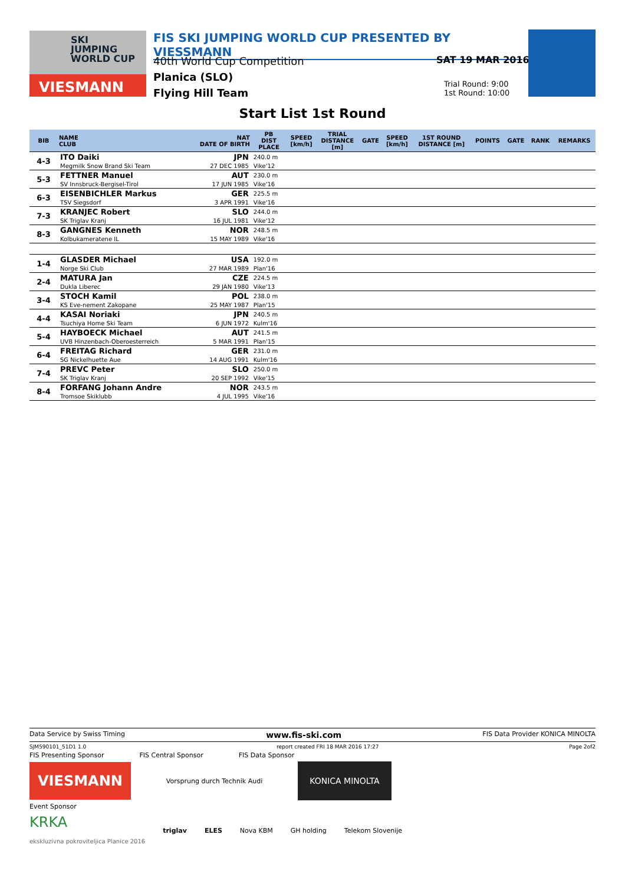SKI
JUMPING
WORLD CUP
VIESMANN
FIS SKI JUMPING WORLD CUP PRESENTED BY VIESSMANN
40th World Cup Competition
Planica (SLO)
Flying Hill Team
SAT 19 MAR 2016
Trial Round: 9:00
1st Round: 10:00
Start List 1st Round
| BIB | NAME CLUB | NAT DATE OF BIRTH | PB DIST PLACE | SPEED [km/h] | TRIAL DISTANCE [m] | GATE | SPEED [km/h] | 1ST ROUND DISTANCE [m] | POINTS | GATE | RANK | REMARKS |
| --- | --- | --- | --- | --- | --- | --- | --- | --- | --- | --- | --- | --- |
| 4-3 | ITO Daiki | JPN | 240.0 m | | | | | | | | | |
| | Megmilk Snow Brand Ski Team | 27 DEC 1985 | Vike'12 | | | | | | | | | |
| 5-3 | FETTNER Manuel | AUT | 230.0 m | | | | | | | | | |
| | SV Innsbruck-Bergisel-Tirol | 17 JUN 1985 | Vike'16 | | | | | | | | | |
| 6-3 | EISENBICHLER Markus | GER | 225.5 m | | | | | | | | | |
| | TSV Siegsdorf | 3 APR 1991 | Vike'16 | | | | | | | | | |
| 7-3 | KRANJEC Robert | SLO | 244.0 m | | | | | | | | | |
| | SK Triglav Kranj | 16 JUL 1981 | Vike'12 | | | | | | | | | |
| 8-3 | GANGNES Kenneth | NOR | 248.5 m | | | | | | | | | |
| | Kolbukameratene IL | 15 MAY 1989 | Vike'16 | | | | | | | | | |
| 1-4 | GLASDER Michael | USA | 192.0 m | | | | | | | | | |
| | Norge Ski Club | 27 MAR 1989 | Plan'16 | | | | | | | | | |
| 2-4 | MATURA Jan | CZE | 224.5 m | | | | | | | | | |
| | Dukla Liberec | 29 JAN 1980 | Vike'13 | | | | | | | | | |
| 3-4 | STOCH Kamil | POL | 238.0 m | | | | | | | | | |
| | KS Eve-nement Zakopane | 25 MAY 1987 | Plan'15 | | | | | | | | | |
| 4-4 | KASAI Noriaki | JPN | 240.5 m | | | | | | | | | |
| | Tsuchiya Home Ski Team | 6 JUN 1972 | Kulm'16 | | | | | | | | | |
| 5-4 | HAYBOECK Michael | AUT | 241.5 m | | | | | | | | | |
| | UVB Hinzenbach-Oberoesterreich | 5 MAR 1991 | Plan'15 | | | | | | | | | |
| 6-4 | FREITAG Richard | GER | 231.0 m | | | | | | | | | |
| | SG Nickelhuette Aue | 14 AUG 1991 | Kulm'16 | | | | | | | | | |
| 7-4 | PREVC Peter | SLO | 250.0 m | | | | | | | | | |
| | SK Triglav Kranj | 20 SEP 1992 | Vike'15 | | | | | | | | | |
| 8-4 | FORFANG Johann Andre | NOR | 243.5 m | | | | | | | | | |
| | Tromsoe Skiklubb | 4 JUL 1995 | Vike'16 | | | | | | | | | |
Data Service by Swiss Timing www.fis-ski.com FIS Data Provider KONICA MINOLTA
SJM590101_51D1 1.0 report created FRI 18 MAR 2016 17:27 Page 2of2
FIS Presenting Sponsor FIS Central Sponsor FIS Data Sponsor
VIESMANN
Vorsprung durch Technik Audi
KONICA MINOLTA
Event Sponsor
KRKA
ekskluzivna pokroviteljica Planice 2016 triglav ELES Nova KBM GH holding Telekom Slovenije